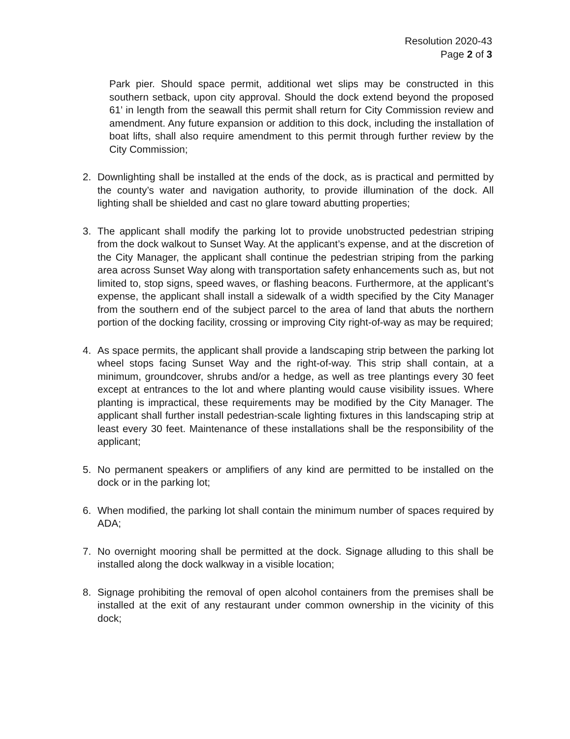Resolution 2020-43
Page 2 of 3
Park pier. Should space permit, additional wet slips may be constructed in this southern setback, upon city approval. Should the dock extend beyond the proposed 61’ in length from the seawall this permit shall return for City Commission review and amendment. Any future expansion or addition to this dock, including the installation of boat lifts, shall also require amendment to this permit through further review by the City Commission;
2. Downlighting shall be installed at the ends of the dock, as is practical and permitted by the county’s water and navigation authority, to provide illumination of the dock. All lighting shall be shielded and cast no glare toward abutting properties;
3. The applicant shall modify the parking lot to provide unobstructed pedestrian striping from the dock walkout to Sunset Way. At the applicant’s expense, and at the discretion of the City Manager, the applicant shall continue the pedestrian striping from the parking area across Sunset Way along with transportation safety enhancements such as, but not limited to, stop signs, speed waves, or flashing beacons. Furthermore, at the applicant’s expense, the applicant shall install a sidewalk of a width specified by the City Manager from the southern end of the subject parcel to the area of land that abuts the northern portion of the docking facility, crossing or improving City right-of-way as may be required;
4. As space permits, the applicant shall provide a landscaping strip between the parking lot wheel stops facing Sunset Way and the right-of-way. This strip shall contain, at a minimum, groundcover, shrubs and/or a hedge, as well as tree plantings every 30 feet except at entrances to the lot and where planting would cause visibility issues. Where planting is impractical, these requirements may be modified by the City Manager. The applicant shall further install pedestrian-scale lighting fixtures in this landscaping strip at least every 30 feet. Maintenance of these installations shall be the responsibility of the applicant;
5. No permanent speakers or amplifiers of any kind are permitted to be installed on the dock or in the parking lot;
6. When modified, the parking lot shall contain the minimum number of spaces required by ADA;
7. No overnight mooring shall be permitted at the dock. Signage alluding to this shall be installed along the dock walkway in a visible location;
8. Signage prohibiting the removal of open alcohol containers from the premises shall be installed at the exit of any restaurant under common ownership in the vicinity of this dock;